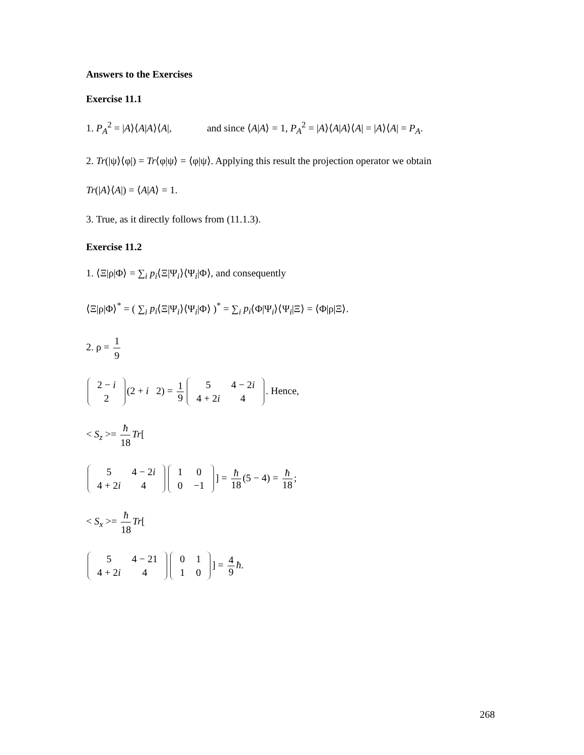Answers to the Exercises
Exercise 11.1
1. P<sub>A</sub><sup>2</sup> = |A⟩⟨A|A⟩⟨A|, and since ⟨A|A⟩ = 1, P<sub>A</sub><sup>2</sup> = |A⟩⟨A|A⟩⟨A| = |A⟩⟨A| = P<sub>A</sub>.
2. Tr(|ψ⟩⟨φ|) = Tr⟨φ|ψ⟩ = ⟨φ|ψ⟩. Applying this result the projection operator we obtain
Tr(|A⟩⟨A|) = ⟨A|A⟩ = 1.
3. True, as it directly follows from (11.1.3).
Exercise 11.2
1. ⟨Ξ|ρ|Φ⟩ = ∑<sub>i</sub> p<sub>i</sub>⟨Ξ|Ψ<sub>i</sub>⟩⟨Ψ<sub>i</sub>|Φ⟩, and consequently
⟨Ξ|ρ|Φ⟩<sup>*</sup> = ( ∑<sub>i</sub> p<sub>i</sub>⟨Ξ|Ψ<sub>i</sub>⟩⟨Ψ<sub>i</sub>|Φ⟩ )<sup>*</sup> = ∑<sub>i</sub> p<sub>i</sub>⟨Φ|Ψ<sub>i</sub>⟩⟨Ψ<sub>i</sub>|Ξ⟩ = ⟨Φ|ρ|Ξ⟩.
2. ρ = 1 9
| 2 − i |
| 2 |
(2 + i 2) = 1 9
| 5 | 4 − 2 i |
| 4 + 2 i | 4 |
. Hence,
< S<sub>z</sub> >= ħ 18 Tr[
| 5 | 4 − 2 i |
| 4 + 2 i | 4 |
| 1 | 0 |
| 0 | −1 |
] = ħ 18 (5 − 4) = ħ 18;
< S<sub>x</sub> >= ħ 18 Tr[
| 5 | 4 − 21 |
| 4 + 2 i | 4 |
| 0 | 1 |
| 1 | 0 |
] = 4 9 ħ.
268